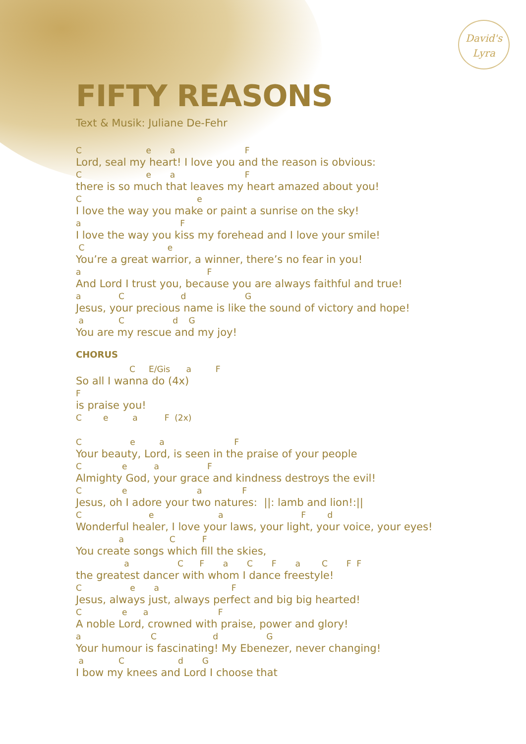David's
Lyra
FIFTY REASONS
Text & Musik: Juliane De-Fehr
C                        e       a                          F
Lord, seal my heart! I love you and the reason is obvious:
C                        e       a                          F
there is so much that leaves my heart amazed about you!
C                                           e
I love the way you make or paint a sunrise on the sky!
a                                     F
I love the way you kiss my forehead and I love your smile!
 C                               e
You’re a great warrior, a winner, there’s no fear in you!
a                                               F
And Lord I trust you, because you are always faithful and true!
a              C                     d                      G
Jesus, your precious name is like the sound of victory and hope!
 a             C                  d    G
You are my rescue and my joy!
CHORUS
                    C     E/Gis      a         F
So all I wanna do (4x)
F
is praise you!
C        e         a          F  (2x)

C                  e         a                          F
Your beauty, Lord, is seen in the praise of your people
C               e          a                  F
Almighty God, your grace and kindness destroys the evil!
C               e                          a               F
Jesus, oh I adore your two natures:  ||: lamb and lion!:||
C                         e                        a                             F        d
Wonderful healer, I love your laws, your light, your voice, your eyes!
                a                 C          F
You create songs which fill the skies,
                  a                  C      F       a       C       F       a        C       F  F
the greatest dancer with whom I dance freestyle!
C                  e       a                           F
Jesus, always just, always perfect and big big hearted!
C               e      a                          F
A noble Lord, crowned with praise, power and glory!
a                          C                     d                  G
Your humour is fascinating! My Ebenezer, never changing!
 a             C                    d       G
I bow my knees and Lord I choose that